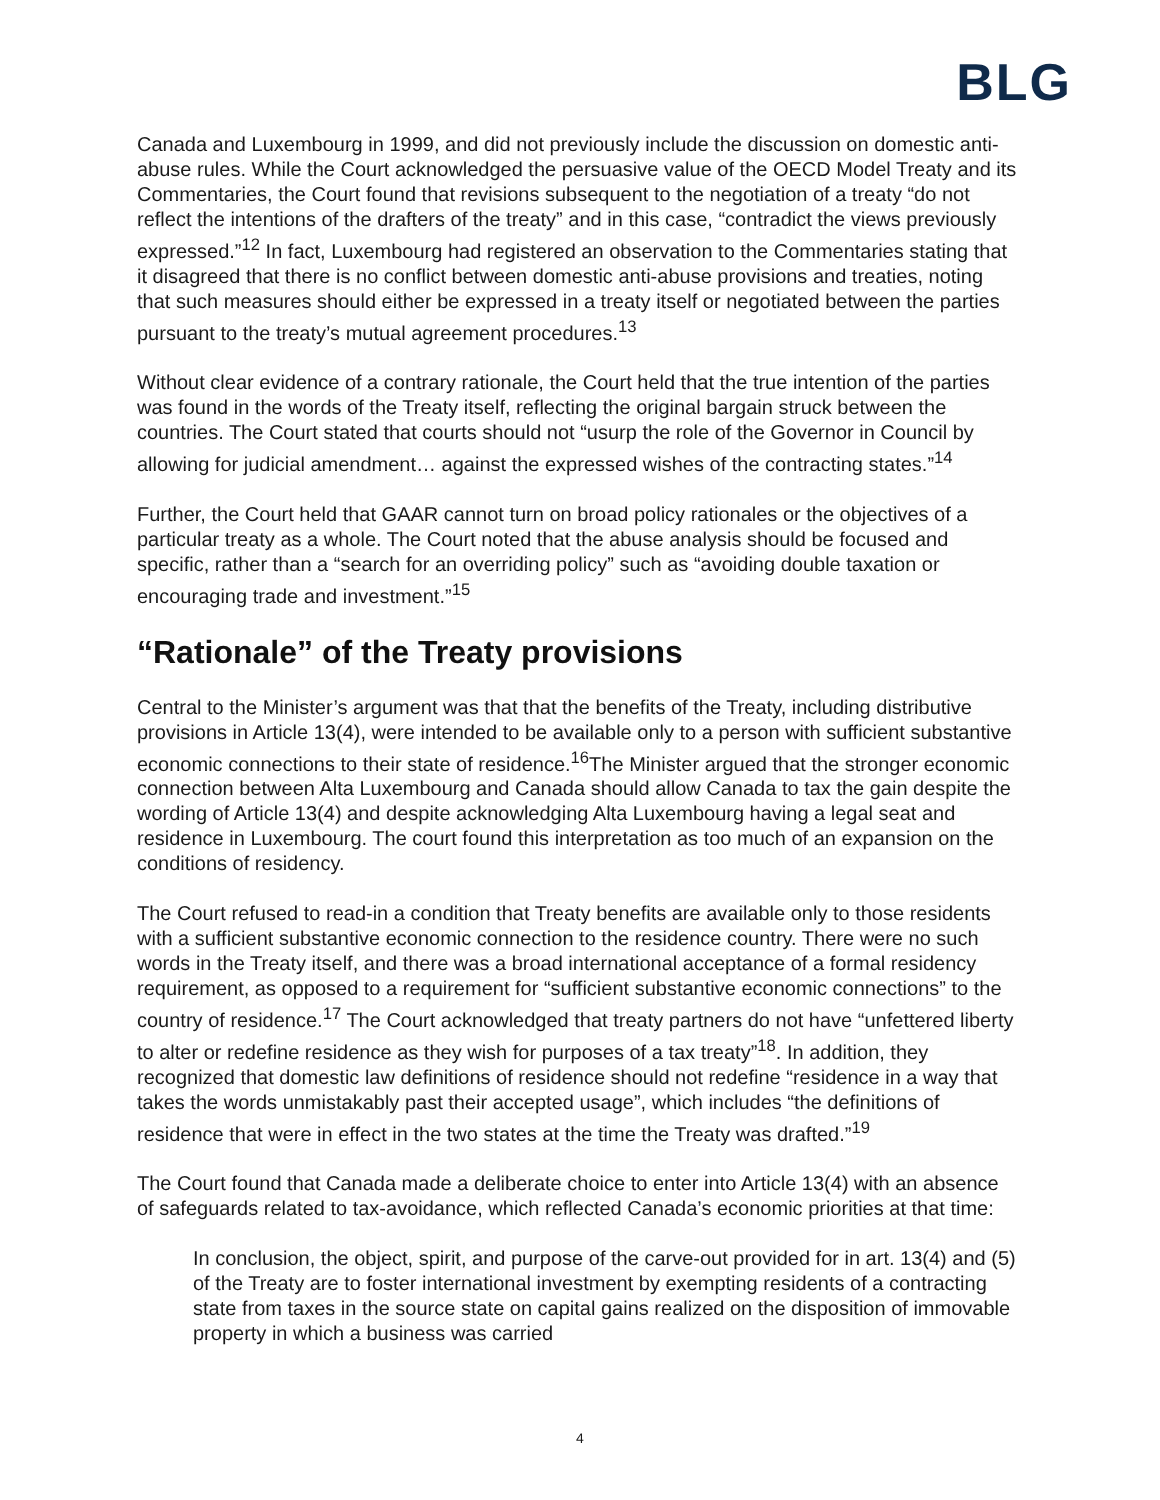BLG
Canada and Luxembourg in 1999, and did not previously include the discussion on domestic anti-abuse rules. While the Court acknowledged the persuasive value of the OECD Model Treaty and its Commentaries, the Court found that revisions subsequent to the negotiation of a treaty “do not reflect the intentions of the drafters of the treaty” and in this case, “contradict the views previously expressed.”<sup>12</sup> In fact, Luxembourg had registered an observation to the Commentaries stating that it disagreed that there is no conflict between domestic anti-abuse provisions and treaties, noting that such measures should either be expressed in a treaty itself or negotiated between the parties pursuant to the treaty’s mutual agreement procedures.<sup>13</sup>
Without clear evidence of a contrary rationale, the Court held that the true intention of the parties was found in the words of the Treaty itself, reflecting the original bargain struck between the countries. The Court stated that courts should not “usurp the role of the Governor in Council by allowing for judicial amendment… against the expressed wishes of the contracting states.”<sup>14</sup>
Further, the Court held that GAAR cannot turn on broad policy rationales or the objectives of a particular treaty as a whole. The Court noted that the abuse analysis should be focused and specific, rather than a “search for an overriding policy” such as “avoiding double taxation or encouraging trade and investment.”<sup>15</sup>
“Rationale” of the Treaty provisions
Central to the Minister’s argument was that that the benefits of the Treaty, including distributive provisions in Article 13(4), were intended to be available only to a person with sufficient substantive economic connections to their state of residence.<sup>16</sup>The Minister argued that the stronger economic connection between Alta Luxembourg and Canada should allow Canada to tax the gain despite the wording of Article 13(4) and despite acknowledging Alta Luxembourg having a legal seat and residence in Luxembourg. The court found this interpretation as too much of an expansion on the conditions of residency.
The Court refused to read-in a condition that Treaty benefits are available only to those residents with a sufficient substantive economic connection to the residence country. There were no such words in the Treaty itself, and there was a broad international acceptance of a formal residency requirement, as opposed to a requirement for “sufficient substantive economic connections” to the country of residence.<sup>17</sup> The Court acknowledged that treaty partners do not have “unfettered liberty to alter or redefine residence as they wish for purposes of a tax treaty”<sup>18</sup>. In addition, they recognized that domestic law definitions of residence should not redefine “residence in a way that takes the words unmistakably past their accepted usage”, which includes “the definitions of residence that were in effect in the two states at the time the Treaty was drafted.”<sup>19</sup>
The Court found that Canada made a deliberate choice to enter into Article 13(4) with an absence of safeguards related to tax-avoidance, which reflected Canada’s economic priorities at that time:
In conclusion, the object, spirit, and purpose of the carve-out provided for in art. 13(4) and (5) of the Treaty are to foster international investment by exempting residents of a contracting state from taxes in the source state on capital gains realized on the disposition of immovable property in which a business was carried
4